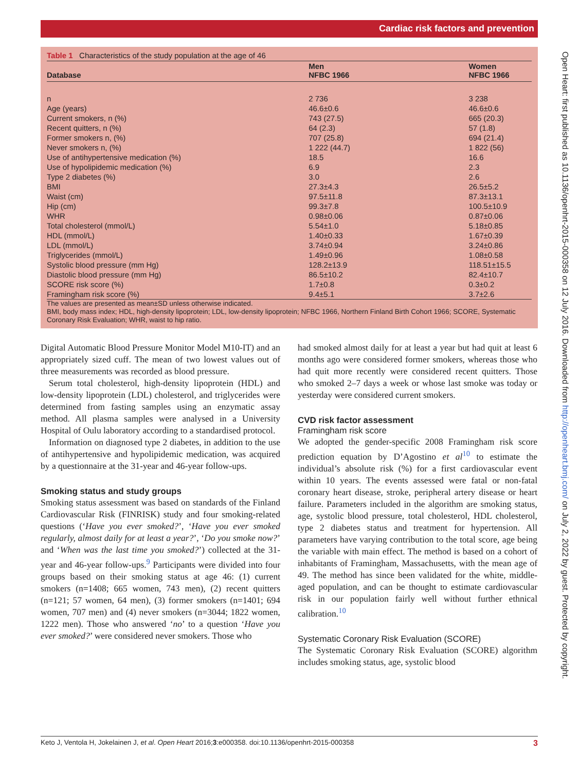Cardiac risk factors and prevention
Table 1 Characteristics of the study population at the age of 46
| Database | Men NFBC 1966 | Women NFBC 1966 |
| --- | --- | --- |
| n | 2 736 | 3 238 |
| Age (years) | 46.6±0.6 | 46.6±0.6 |
| Current smokers, n (%) | 743 (27.5) | 665 (20.3) |
| Recent quitters, n (%) | 64 (2.3) | 57 (1.8) |
| Former smokers n, (%) | 707 (25.8) | 694 (21.4) |
| Never smokers n, (%) | 1 222 (44.7) | 1 822 (56) |
| Use of antihypertensive medication (%) | 18.5 | 16.6 |
| Use of hypolipidemic medication (%) | 6.9 | 2.3 |
| Type 2 diabetes (%) | 3.0 | 2.6 |
| BMI | 27.3±4.3 | 26.5±5.2 |
| Waist (cm) | 97.5±11.8 | 87.3±13.1 |
| Hip (cm) | 99.3±7.8 | 100.5±10.9 |
| WHR | 0.98±0.06 | 0.87±0.06 |
| Total cholesterol (mmol/L) | 5.54±1.0 | 5.18±0.85 |
| HDL (mmol/L) | 1.40±0.33 | 1.67±0.39 |
| LDL (mmol/L) | 3.74±0.94 | 3.24±0.86 |
| Triglycerides (mmol/L) | 1.49±0.96 | 1.08±0.58 |
| Systolic blood pressure (mm Hg) | 128.2±13.9 | 118.51±15.5 |
| Diastolic blood pressure (mm Hg) | 86.5±10.2 | 82.4±10.7 |
| SCORE risk score (%) | 1.7±0.8 | 0.3±0.2 |
| Framingham risk score (%) | 9.4±5.1 | 3.7±2.6 |
The values are presented as mean±SD unless otherwise indicated.
BMI, body mass index; HDL, high-density lipoprotein; LDL, low-density lipoprotein; NFBC 1966, Northern Finland Birth Cohort 1966; SCORE, Systematic Coronary Risk Evaluation; WHR, waist to hip ratio.
Digital Automatic Blood Pressure Monitor Model M10-IT) and an appropriately sized cuff. The mean of two lowest values out of three measurements was recorded as blood pressure.
Serum total cholesterol, high-density lipoprotein (HDL) and low-density lipoprotein (LDL) cholesterol, and triglycerides were determined from fasting samples using an enzymatic assay method. All plasma samples were analysed in a University Hospital of Oulu laboratory according to a standardised protocol.
Information on diagnosed type 2 diabetes, in addition to the use of antihypertensive and hypolipidemic medication, was acquired by a questionnaire at the 31-year and 46-year follow-ups.
Smoking status and study groups
Smoking status assessment was based on standards of the Finland Cardiovascular Risk (FINRISK) study and four smoking-related questions (‘Have you ever smoked?’, ‘Have you ever smoked regularly, almost daily for at least a year?’, ‘Do you smoke now?’ and ‘When was the last time you smoked?’) collected at the 31-year and 46-year follow-ups.<sup>9</sup> Participants were divided into four groups based on their smoking status at age 46: (1) current smokers (n=1408; 665 women, 743 men), (2) recent quitters (n=121; 57 women, 64 men), (3) former smokers (n=1401; 694 women, 707 men) and (4) never smokers (n=3044; 1822 women, 1222 men). Those who answered ‘no’ to a question ‘Have you ever smoked?’ were considered never smokers. Those who
had smoked almost daily for at least a year but had quit at least 6 months ago were considered former smokers, whereas those who had quit more recently were considered recent quitters. Those who smoked 2–7 days a week or whose last smoke was today or yesterday were considered current smokers.
CVD risk factor assessment
Framingham risk score
We adopted the gender-specific 2008 Framingham risk score prediction equation by D’Agostino et al<sup>10</sup> to estimate the individual’s absolute risk (%) for a first cardiovascular event within 10 years. The events assessed were fatal or non-fatal coronary heart disease, stroke, peripheral artery disease or heart failure. Parameters included in the algorithm are smoking status, age, systolic blood pressure, total cholesterol, HDL cholesterol, type 2 diabetes status and treatment for hypertension. All parameters have varying contribution to the total score, age being the variable with main effect. The method is based on a cohort of inhabitants of Framingham, Massachusetts, with the mean age of 49. The method has since been validated for the white, middle-aged population, and can be thought to estimate cardiovascular risk in our population fairly well without further ethnical calibration.<sup>10</sup>
Systematic Coronary Risk Evaluation (SCORE)
The Systematic Coronary Risk Evaluation (SCORE) algorithm includes smoking status, age, systolic blood
Open Heart: first published as 10.1136/openhrt-2015-000358 on 12 July 2016. Downloaded from http://openheart.bmj.com/ on July 2, 2022 by guest. Protected by copyright.
Keto J, Ventola H, Jokelainen J, et al. Open Heart 2016;3:e000358. doi:10.1136/openhrt-2015-000358 3